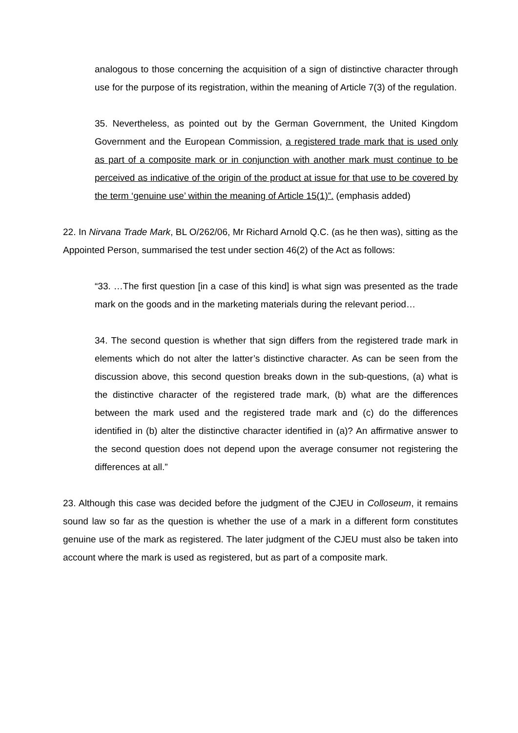analogous to those concerning the acquisition of a sign of distinctive character through use for the purpose of its registration, within the meaning of Article 7(3) of the regulation.
35. Nevertheless, as pointed out by the German Government, the United Kingdom Government and the European Commission, a registered trade mark that is used only as part of a composite mark or in conjunction with another mark must continue to be perceived as indicative of the origin of the product at issue for that use to be covered by the term ‘genuine use’ within the meaning of Article 15(1)”. (emphasis added)
22. In Nirvana Trade Mark, BL O/262/06, Mr Richard Arnold Q.C. (as he then was), sitting as the Appointed Person, summarised the test under section 46(2) of the Act as follows:
“33. …The first question [in a case of this kind] is what sign was presented as the trade mark on the goods and in the marketing materials during the relevant period…
34. The second question is whether that sign differs from the registered trade mark in elements which do not alter the latter’s distinctive character. As can be seen from the discussion above, this second question breaks down in the sub-questions, (a) what is the distinctive character of the registered trade mark, (b) what are the differences between the mark used and the registered trade mark and (c) do the differences identified in (b) alter the distinctive character identified in (a)? An affirmative answer to the second question does not depend upon the average consumer not registering the differences at all.”
23. Although this case was decided before the judgment of the CJEU in Colloseum, it remains sound law so far as the question is whether the use of a mark in a different form constitutes genuine use of the mark as registered. The later judgment of the CJEU must also be taken into account where the mark is used as registered, but as part of a composite mark.